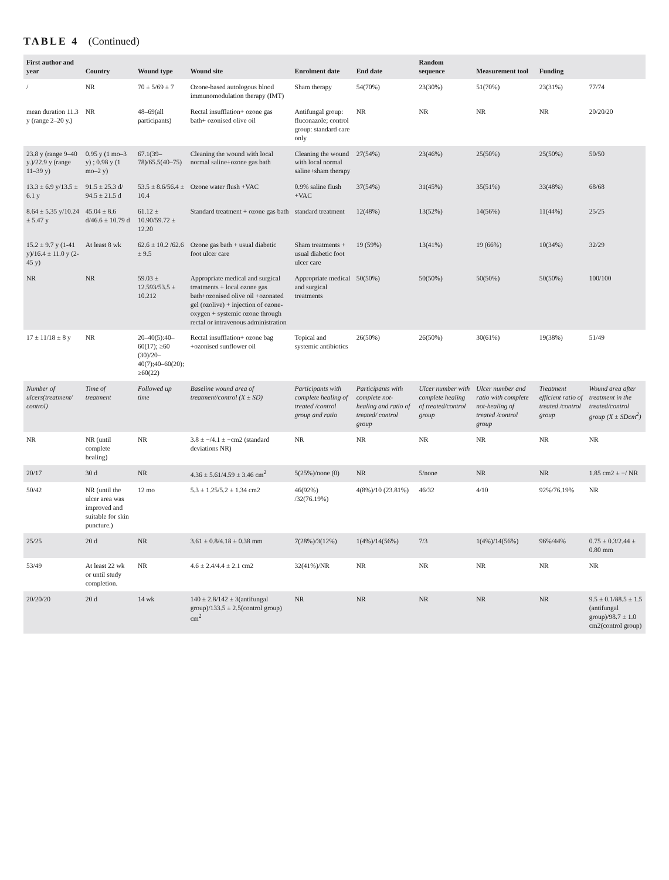TABLE 4 (Continued)
| First author and year | Country | Wound type | Wound site | Enrolment date | End date | Random sequence | Measurement tool | Funding | |
| --- | --- | --- | --- | --- | --- | --- | --- | --- | --- |
| / | NR | 70 ± 5/69 ± 7 | Ozone-based autologous blood immunomodulation therapy (IMT) | Sham therapy | 54(70%) | 23(30%) | 51(70%) | 23(31%) | 77/74 |
| mean duration 11.3 y (range 2–20 y.) | NR | 48–69(all participants) | Rectal insufflation+ ozone gas bath+ ozonised olive oil | Antifungal group: fluconazole; control group: standard care only | NR | NR | NR | NR | 20/20/20 |
| 23.8 y (range 9–40 y.)/22.9 y (range 11–39 y) | 0.95 y (1 mo–3 y) ; 0.98 y (1 mo–2 y) | 67.1(39–78)/65.5(40–75) | Cleaning the wound with local normal saline+ozone gas bath | Cleaning the wound with local normal saline+sham therapy | 27(54%) | 23(46%) | 25(50%) | 25(50%) | 50/50 |
| 13.3 ± 6.9 y/13.5 ± 6.1 y | 91.5 ± 25.3 d/ 94.5 ± 21.5 d | 53.5 ± 8.6/56.4 ± 10.4 | Ozone water flush +VAC | 0.9% saline flush +VAC | 37(54%) | 31(45%) | 35(51%) | 33(48%) | 68/68 |
| 8.64 ± 5.35 y/10.24 ± 5.47 y | 45.04 ± 8.6 d/46.6 ± 10.79 d | 61.12 ± 10.90/59.72 ± 12.20 | Standard treatment + ozone gas bath | standard treatment | 12(48%) | 13(52%) | 14(56%) | 11(44%) | 25/25 |
| 15.2 ± 9.7 y (1-41 y)/16.4 ± 11.0 y (2-45 y) | At least 8 wk | 62.6 ± 10.2 /62.6 ± 9.5 | Ozone gas bath + usual diabetic foot ulcer care | Sham treatments + usual diabetic foot ulcer care | 19 (59%) | 13(41%) | 19 (66%) | 10(34%) | 32/29 |
| NR | NR | 59.03 ± 12.593/53.5 ± 10.212 | Appropriate medical and surgical treatments + local ozone gas bath+ozonised olive oil +ozonated gel (ozolive) + injection of ozone-oxygen + systemic ozone through rectal or intravenous administration | Appropriate medical and surgical treatments | 50(50%) | 50(50%) | 50(50%) | 50(50%) | 100/100 |
| 17 ± 11/18 ± 8 y | NR | 20–40(5):40–60(17); ≥60 (30)/20–40(7);40–60(20); ≥60(22) | Rectal insufflation+ ozone bag +ozonised sunflower oil | Topical and systemic antibiotics | 26(50%) | 26(50%) | 30(61%) | 19(38%) | 51/49 |
| Number of ulcers(treatment/ control) | Time of treatment | Followed up time | Baseline wound area of treatment/control (X ± SD) | Participants with complete healing of treated /control group and ratio | Participants with complete not-healing and ratio of treated/ control group | Ulcer number with complete healing of treated/control group | Ulcer number and ratio with complete not-healing of treated /control group | Treatment efficient ratio of treated /control group | Wound area after treatment in the treated/control group (X ± SDcm<sup>2</sup>) |
| NR | NR (until complete healing) | NR | 3.8 ± −/4.1 ± −cm2 (standard deviations NR) | NR | NR | NR | NR | NR | NR |
| 20/17 | 30 d | NR | 4.36 ± 5.61/4.59 ± 3.46 cm<sup>2</sup> | 5(25%)/none (0) | NR | 5/none | NR | NR | 1.85 cm2 ± −/ NR |
| 50/42 | NR (until the ulcer area was improved and suitable for skin puncture.) | 12 mo | 5.3 ± 1.25/5.2 ± 1.34 cm2 | 46(92%) /32(76.19%) | 4(8%)/10 (23.81%) | 46/32 | 4/10 | 92%/76.19% | NR |
| 25/25 | 20 d | NR | 3.61 ± 0.8/4.18 ± 0.38 mm | 7(28%)/3(12%) | 1(4%)/14(56%) | 7/3 | 1(4%)/14(56%) | 96%/44% | 0.75 ± 0.3/2.44 ± 0.80 mm |
| 53/49 | At least 22 wk or until study completion. | NR | 4.6 ± 2.4/4.4 ± 2.1 cm2 | 32(41%)/NR | NR | NR | NR | NR | NR |
| 20/20/20 | 20 d | 14 wk | 140 ± 2.8/142 ± 3(antifungal group)/133.5 ± 2.5(control group) cm<sup>2</sup> | NR | NR | NR | NR | NR | 9.5 ± 0.1/88.5 ± 1.5 (antifungal group)/98.7 ± 1.0 cm2(control group) |